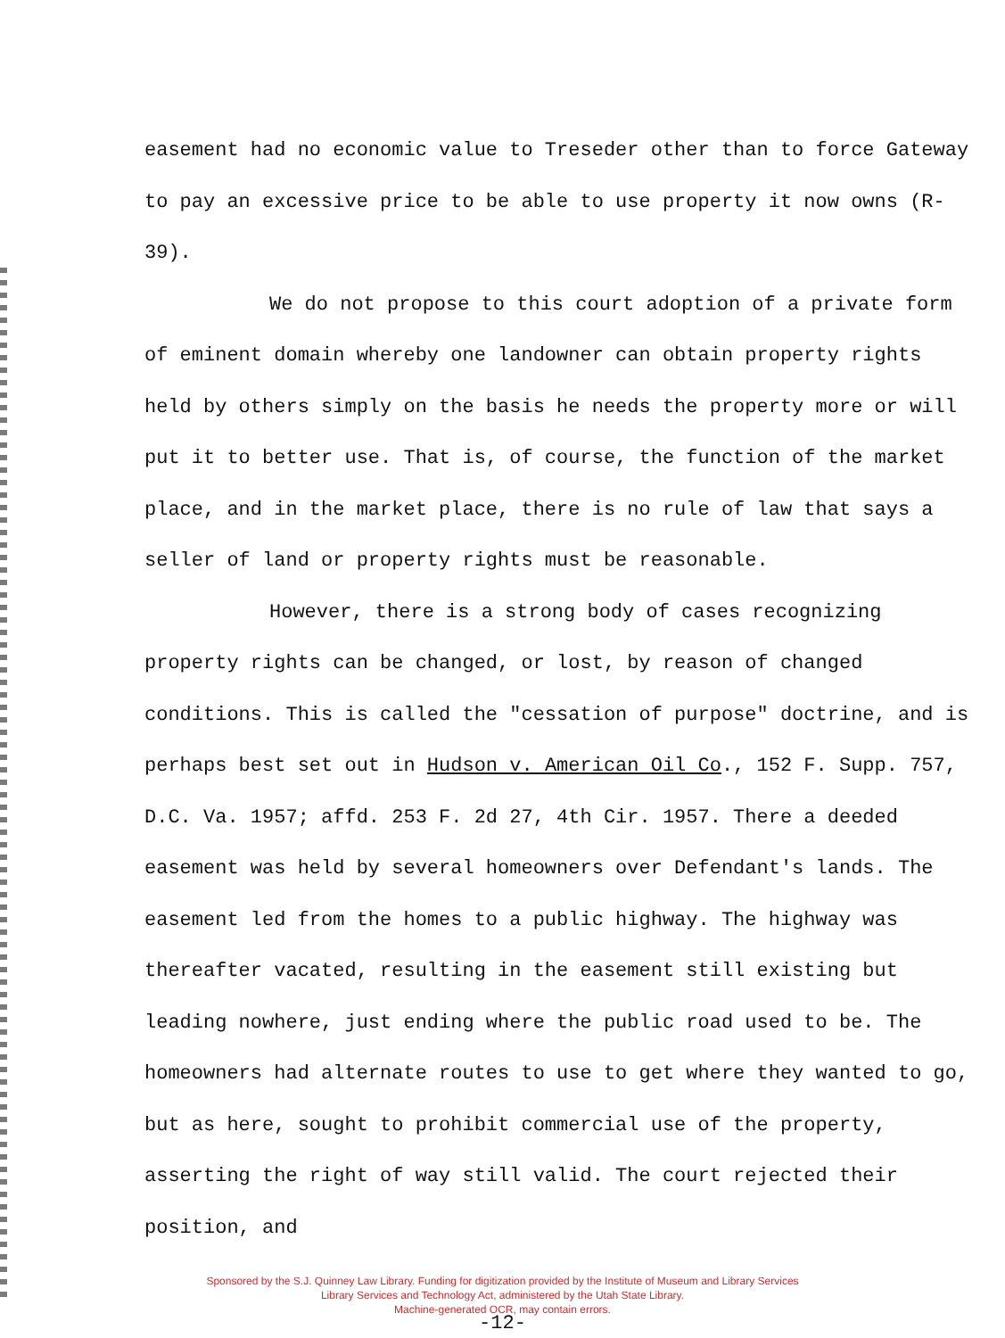easement had no economic value to Treseder other than to force Gateway to pay an excessive price to be able to use property it now owns (R-39).
We do not propose to this court adoption of a private form of eminent domain whereby one landowner can obtain property rights held by others simply on the basis he needs the property more or will put it to better use. That is, of course, the function of the market place, and in the market place, there is no rule of law that says a seller of land or property rights must be reasonable.
However, there is a strong body of cases recognizing property rights can be changed, or lost, by reason of changed conditions. This is called the "cessation of purpose" doctrine, and is perhaps best set out in Hudson v. American Oil Co., 152 F. Supp. 757, D.C. Va. 1957; affd. 253 F. 2d 27, 4th Cir. 1957. There a deeded easement was held by several homeowners over Defendant's lands. The easement led from the homes to a public highway. The highway was thereafter vacated, resulting in the easement still existing but leading nowhere, just ending where the public road used to be. The homeowners had alternate routes to use to get where they wanted to go, but as here, sought to prohibit commercial use of the property, asserting the right of way still valid. The court rejected their position, and
Sponsored by the S.J. Quinney Law Library. Funding for digitization provided by the Institute of Museum and Library Services
Library Services and Technology Act, administered by the Utah State Library.
Machine-generated OCR, may contain errors.
-12-